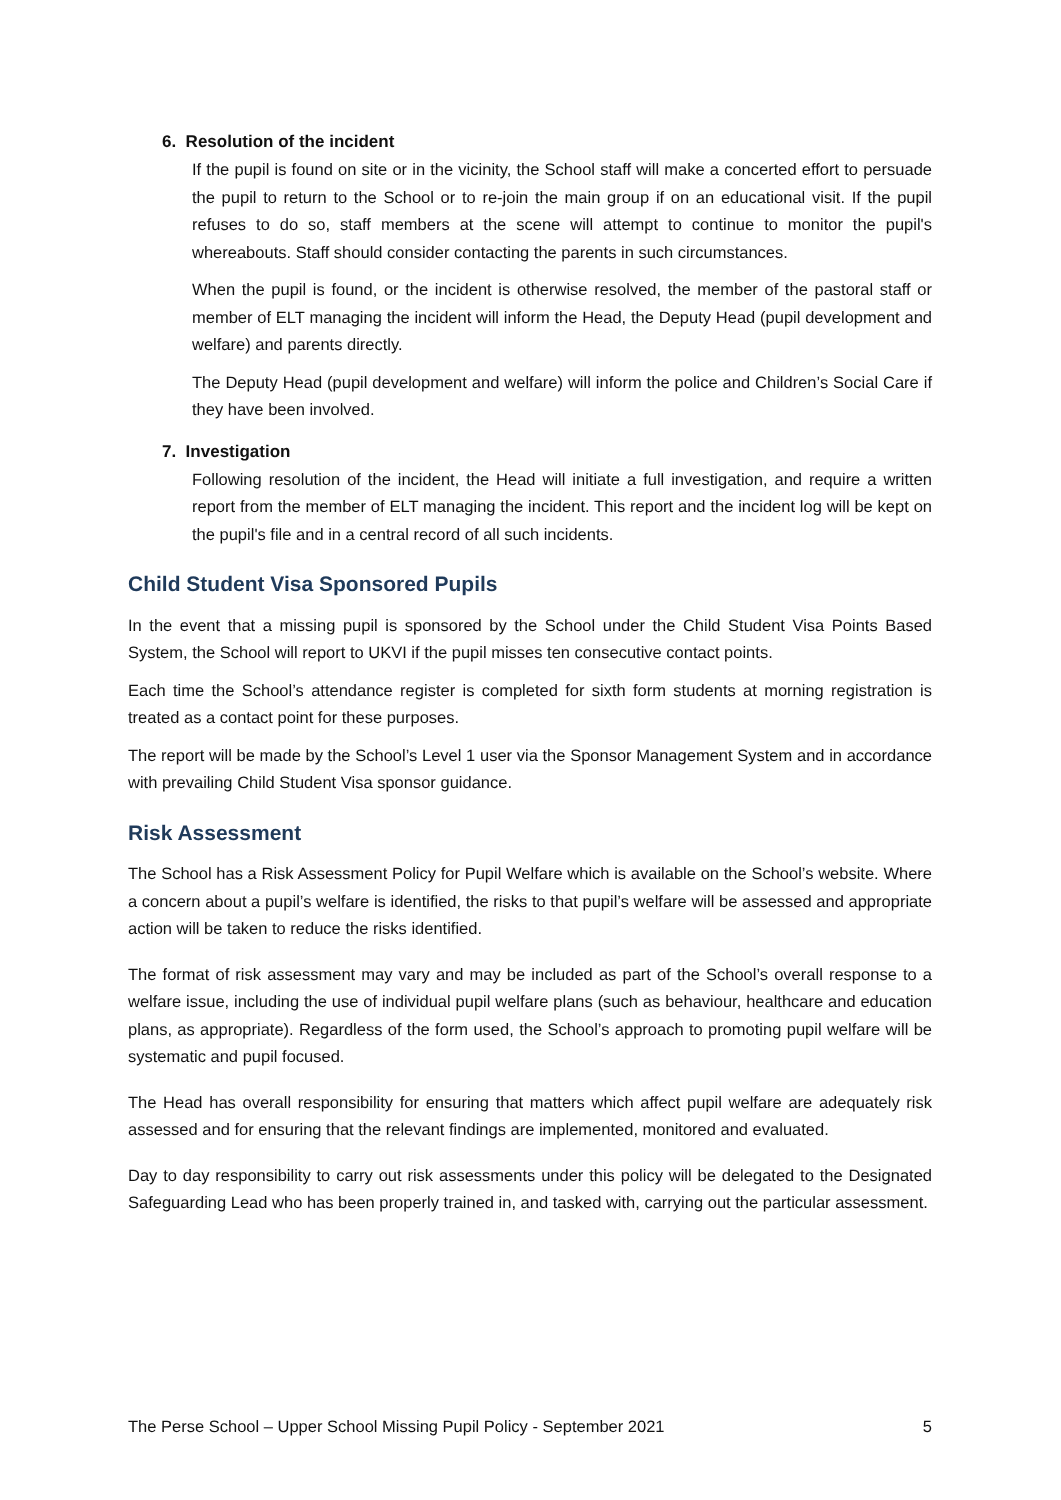6. Resolution of the incident
If the pupil is found on site or in the vicinity, the School staff will make a concerted effort to persuade the pupil to return to the School or to re-join the main group if on an educational visit. If the pupil refuses to do so, staff members at the scene will attempt to continue to monitor the pupil's whereabouts. Staff should consider contacting the parents in such circumstances.
When the pupil is found, or the incident is otherwise resolved, the member of the pastoral staff or member of ELT managing the incident will inform the Head, the Deputy Head (pupil development and welfare) and parents directly.
The Deputy Head (pupil development and welfare) will inform the police and Children’s Social Care if they have been involved.
7. Investigation
Following resolution of the incident, the Head will initiate a full investigation, and require a written report from the member of ELT managing the incident. This report and the incident log will be kept on the pupil's file and in a central record of all such incidents.
Child Student Visa Sponsored Pupils
In the event that a missing pupil is sponsored by the School under the Child Student Visa Points Based System, the School will report to UKVI if the pupil misses ten consecutive contact points.
Each time the School’s attendance register is completed for sixth form students at morning registration is treated as a contact point for these purposes.
The report will be made by the School’s Level 1 user via the Sponsor Management System and in accordance with prevailing Child Student Visa sponsor guidance.
Risk Assessment
The School has a Risk Assessment Policy for Pupil Welfare which is available on the School’s website. Where a concern about a pupil’s welfare is identified, the risks to that pupil’s welfare will be assessed and appropriate action will be taken to reduce the risks identified.
The format of risk assessment may vary and may be included as part of the School’s overall response to a welfare issue, including the use of individual pupil welfare plans (such as behaviour, healthcare and education plans, as appropriate). Regardless of the form used, the School’s approach to promoting pupil welfare will be systematic and pupil focused.
The Head has overall responsibility for ensuring that matters which affect pupil welfare are adequately risk assessed and for ensuring that the relevant findings are implemented, monitored and evaluated.
Day to day responsibility to carry out risk assessments under this policy will be delegated to the Designated Safeguarding Lead who has been properly trained in, and tasked with, carrying out the particular assessment.
The Perse School – Upper School Missing Pupil Policy - September 2021 5